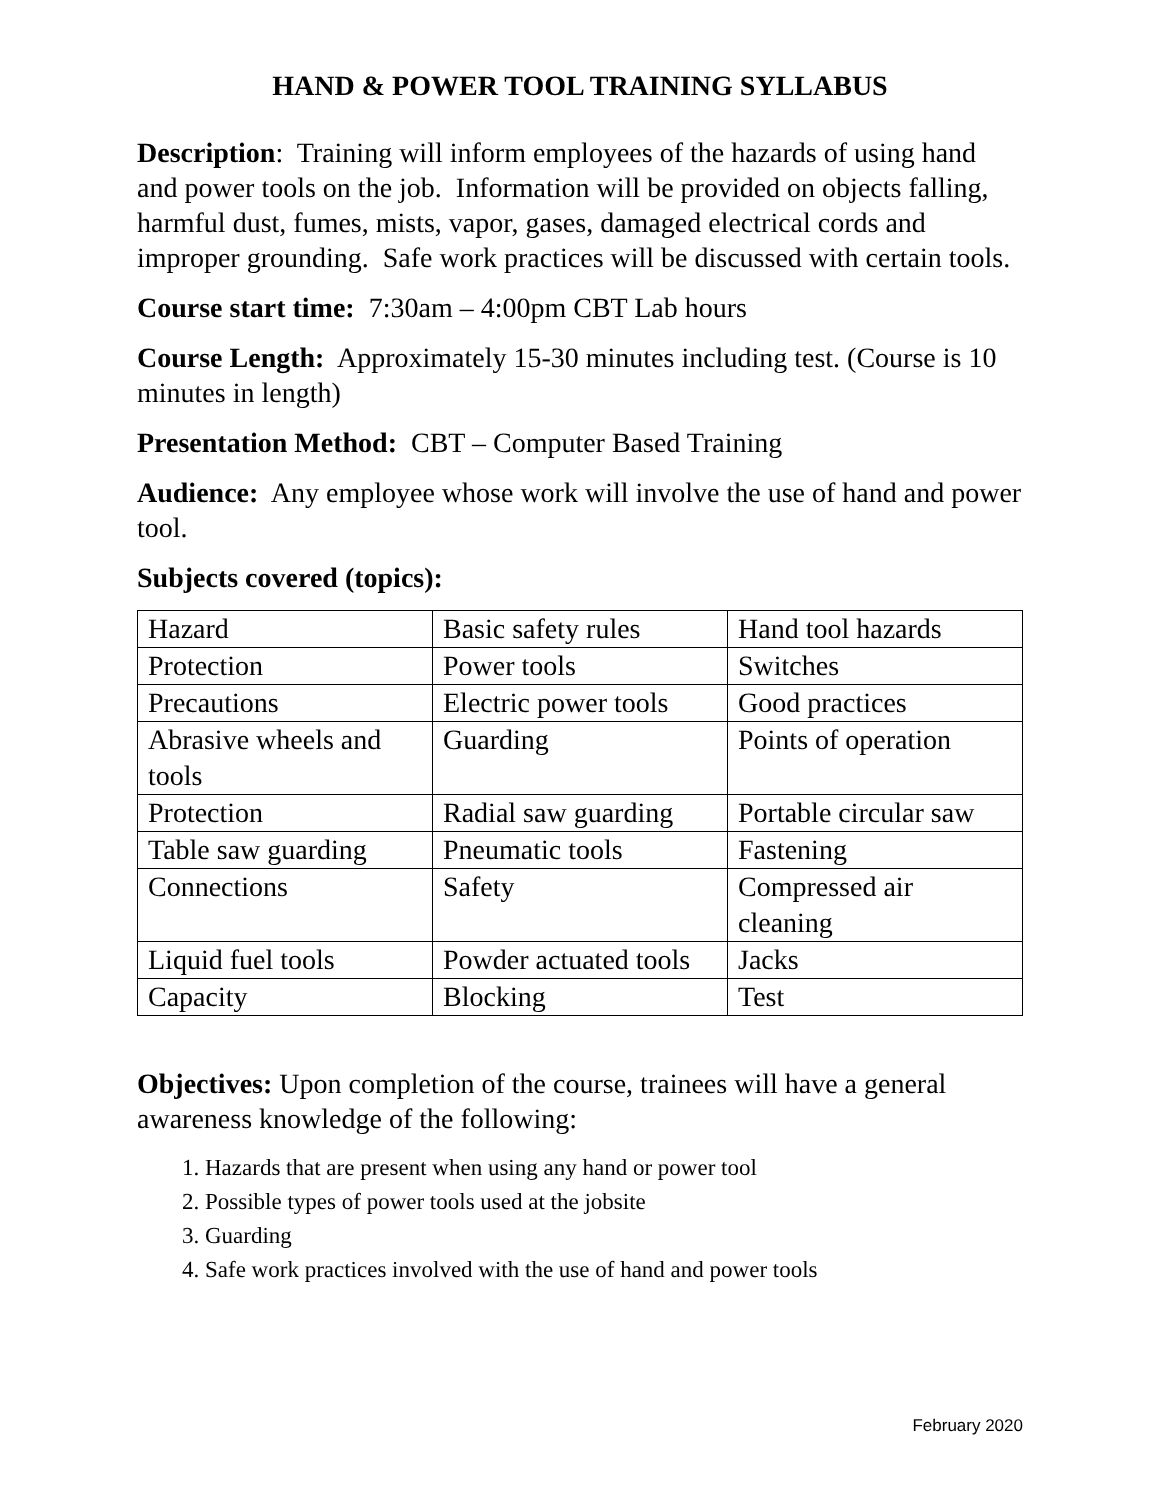HAND & POWER TOOL TRAINING SYLLABUS
Description: Training will inform employees of the hazards of using hand and power tools on the job. Information will be provided on objects falling, harmful dust, fumes, mists, vapor, gases, damaged electrical cords and improper grounding. Safe work practices will be discussed with certain tools.
Course start time: 7:30am – 4:00pm CBT Lab hours
Course Length: Approximately 15-30 minutes including test. (Course is 10 minutes in length)
Presentation Method: CBT – Computer Based Training
Audience: Any employee whose work will involve the use of hand and power tool.
Subjects covered (topics):
| Hazard | Basic safety rules | Hand tool hazards |
| Protection | Power tools | Switches |
| Precautions | Electric power tools | Good practices |
| Abrasive wheels and tools | Guarding | Points of operation |
| Protection | Radial saw guarding | Portable circular saw |
| Table saw guarding | Pneumatic tools | Fastening |
| Connections | Safety | Compressed air cleaning |
| Liquid fuel tools | Powder actuated tools | Jacks |
| Capacity | Blocking | Test |
Objectives: Upon completion of the course, trainees will have a general awareness knowledge of the following:
1. Hazards that are present when using any hand or power tool
2. Possible types of power tools used at the jobsite
3. Guarding
4. Safe work practices involved with the use of hand and power tools
February 2020